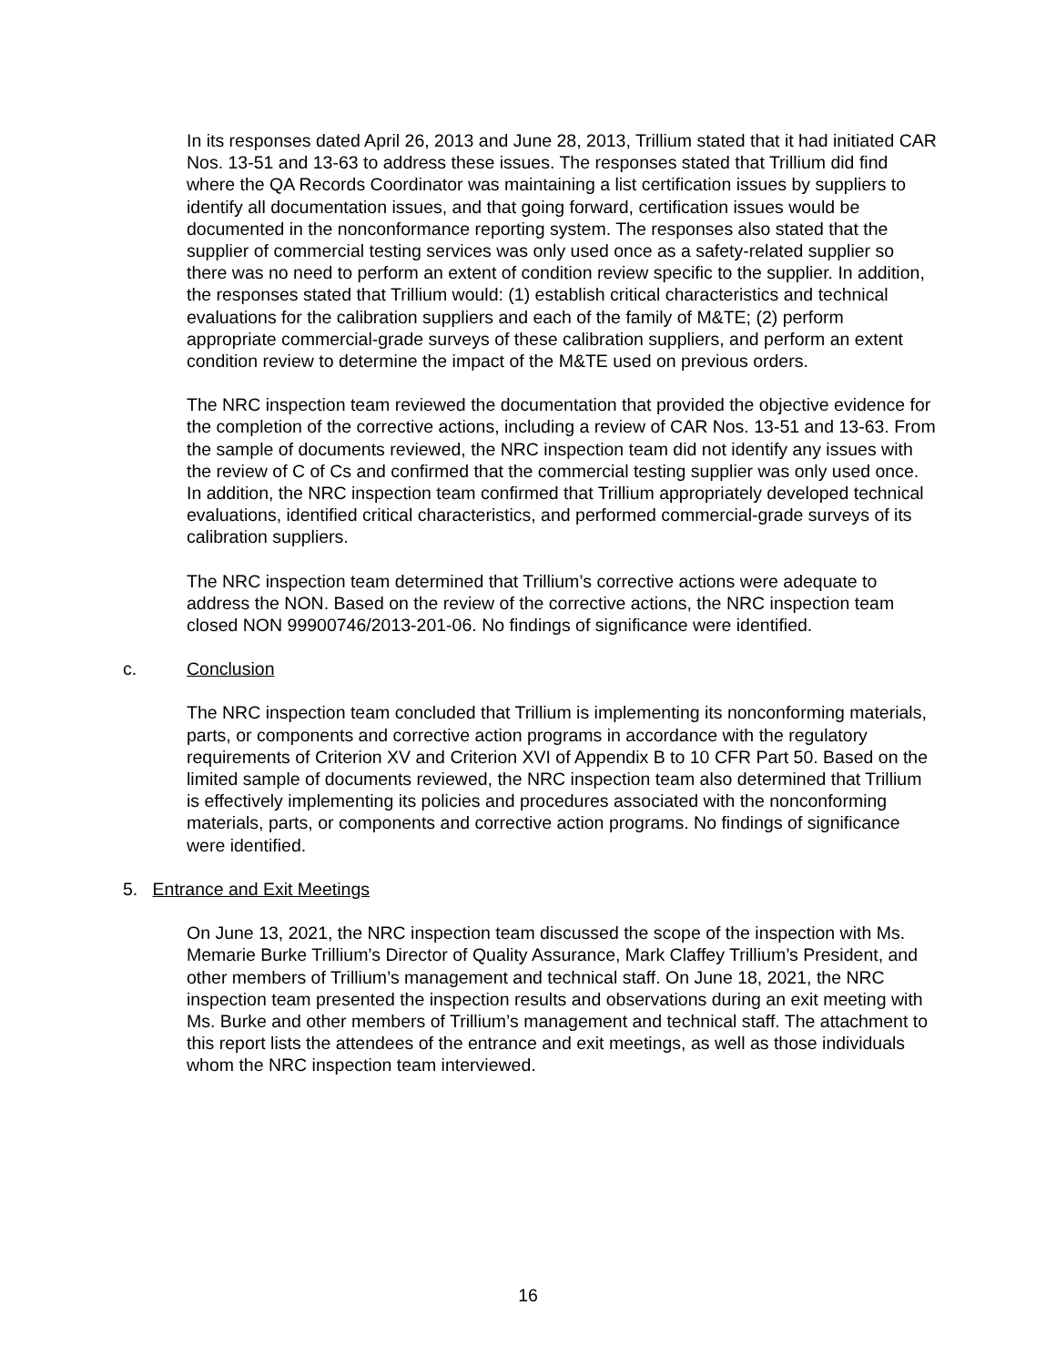In its responses dated April 26, 2013 and June 28, 2013, Trillium stated that it had initiated CAR Nos. 13-51 and 13-63 to address these issues. The responses stated that Trillium did find where the QA Records Coordinator was maintaining a list certification issues by suppliers to identify all documentation issues, and that going forward, certification issues would be documented in the nonconformance reporting system. The responses also stated that the supplier of commercial testing services was only used once as a safety-related supplier so there was no need to perform an extent of condition review specific to the supplier. In addition, the responses stated that Trillium would: (1) establish critical characteristics and technical evaluations for the calibration suppliers and each of the family of M&TE; (2) perform appropriate commercial-grade surveys of these calibration suppliers, and perform an extent condition review to determine the impact of the M&TE used on previous orders.
The NRC inspection team reviewed the documentation that provided the objective evidence for the completion of the corrective actions, including a review of CAR Nos. 13-51 and 13-63. From the sample of documents reviewed, the NRC inspection team did not identify any issues with the review of C of Cs and confirmed that the commercial testing supplier was only used once. In addition, the NRC inspection team confirmed that Trillium appropriately developed technical evaluations, identified critical characteristics, and performed commercial-grade surveys of its calibration suppliers.
The NRC inspection team determined that Trillium’s corrective actions were adequate to address the NON. Based on the review of the corrective actions, the NRC inspection team closed NON 99900746/2013-201-06. No findings of significance were identified.
c. Conclusion
The NRC inspection team concluded that Trillium is implementing its nonconforming materials, parts, or components and corrective action programs in accordance with the regulatory requirements of Criterion XV and Criterion XVI of Appendix B to 10 CFR Part 50. Based on the limited sample of documents reviewed, the NRC inspection team also determined that Trillium is effectively implementing its policies and procedures associated with the nonconforming materials, parts, or components and corrective action programs. No findings of significance were identified.
5. Entrance and Exit Meetings
On June 13, 2021, the NRC inspection team discussed the scope of the inspection with Ms. Memarie Burke Trillium’s Director of Quality Assurance, Mark Claffey Trillium’s President, and other members of Trillium’s management and technical staff. On June 18, 2021, the NRC inspection team presented the inspection results and observations during an exit meeting with Ms. Burke and other members of Trillium’s management and technical staff. The attachment to this report lists the attendees of the entrance and exit meetings, as well as those individuals whom the NRC inspection team interviewed.
16